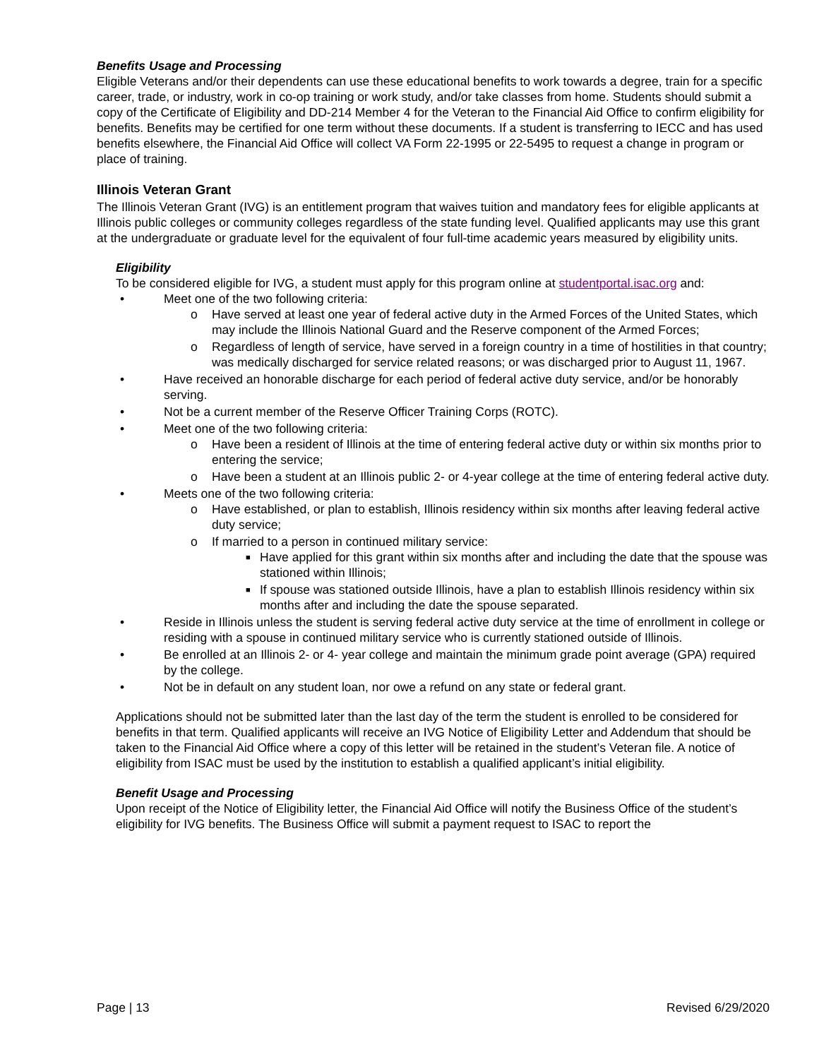Benefits Usage and Processing
Eligible Veterans and/or their dependents can use these educational benefits to work towards a degree, train for a specific career, trade, or industry, work in co-op training or work study, and/or take classes from home. Students should submit a copy of the Certificate of Eligibility and DD-214 Member 4 for the Veteran to the Financial Aid Office to confirm eligibility for benefits. Benefits may be certified for one term without these documents. If a student is transferring to IECC and has used benefits elsewhere, the Financial Aid Office will collect VA Form 22-1995 or 22-5495 to request a change in program or place of training.
Illinois Veteran Grant
The Illinois Veteran Grant (IVG) is an entitlement program that waives tuition and mandatory fees for eligible applicants at Illinois public colleges or community colleges regardless of the state funding level. Qualified applicants may use this grant at the undergraduate or graduate level for the equivalent of four full-time academic years measured by eligibility units.
Eligibility
To be considered eligible for IVG, a student must apply for this program online at studentportal.isac.org and:
• Meet one of the two following criteria:
o Have served at least one year of federal active duty in the Armed Forces of the United States, which may include the Illinois National Guard and the Reserve component of the Armed Forces;
o Regardless of length of service, have served in a foreign country in a time of hostilities in that country; was medically discharged for service related reasons; or was discharged prior to August 11, 1967.
• Have received an honorable discharge for each period of federal active duty service, and/or be honorably serving.
• Not be a current member of the Reserve Officer Training Corps (ROTC).
• Meet one of the two following criteria:
o Have been a resident of Illinois at the time of entering federal active duty or within six months prior to entering the service;
o Have been a student at an Illinois public 2- or 4-year college at the time of entering federal active duty.
• Meets one of the two following criteria:
o Have established, or plan to establish, Illinois residency within six months after leaving federal active duty service;
o If married to a person in continued military service:
■ Have applied for this grant within six months after and including the date that the spouse was stationed within Illinois;
■ If spouse was stationed outside Illinois, have a plan to establish Illinois residency within six months after and including the date the spouse separated.
• Reside in Illinois unless the student is serving federal active duty service at the time of enrollment in college or residing with a spouse in continued military service who is currently stationed outside of Illinois.
• Be enrolled at an Illinois 2- or 4- year college and maintain the minimum grade point average (GPA) required by the college.
• Not be in default on any student loan, nor owe a refund on any state or federal grant.
Applications should not be submitted later than the last day of the term the student is enrolled to be considered for benefits in that term. Qualified applicants will receive an IVG Notice of Eligibility Letter and Addendum that should be taken to the Financial Aid Office where a copy of this letter will be retained in the student’s Veteran file. A notice of eligibility from ISAC must be used by the institution to establish a qualified applicant’s initial eligibility.
Benefit Usage and Processing
Upon receipt of the Notice of Eligibility letter, the Financial Aid Office will notify the Business Office of the student’s eligibility for IVG benefits. The Business Office will submit a payment request to ISAC to report the
Page | 13 Revised 6/29/2020